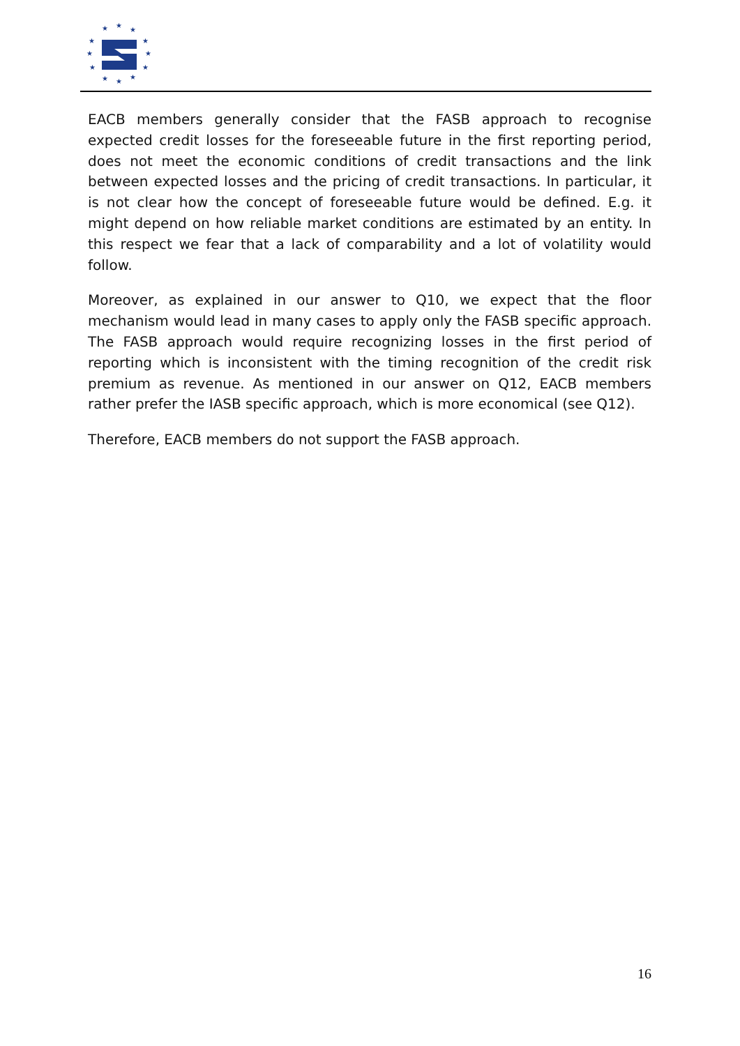★
★
★
★
★
★
★
★
★
★
★
★
EACB members generally consider that the FASB approach to recognise expected credit losses for the foreseeable future in the first reporting period, does not meet the economic conditions of credit transactions and the link between expected losses and the pricing of credit transactions. In particular, it is not clear how the concept of foreseeable future would be defined. E.g. it might depend on how reliable market conditions are estimated by an entity. In this respect we fear that a lack of comparability and a lot of volatility would follow.
Moreover, as explained in our answer to Q10, we expect that the floor mechanism would lead in many cases to apply only the FASB specific approach. The FASB approach would require recognizing losses in the first period of reporting which is inconsistent with the timing recognition of the credit risk premium as revenue. As mentioned in our answer on Q12, EACB members rather prefer the IASB specific approach, which is more economical (see Q12).
Therefore, EACB members do not support the FASB approach.
16